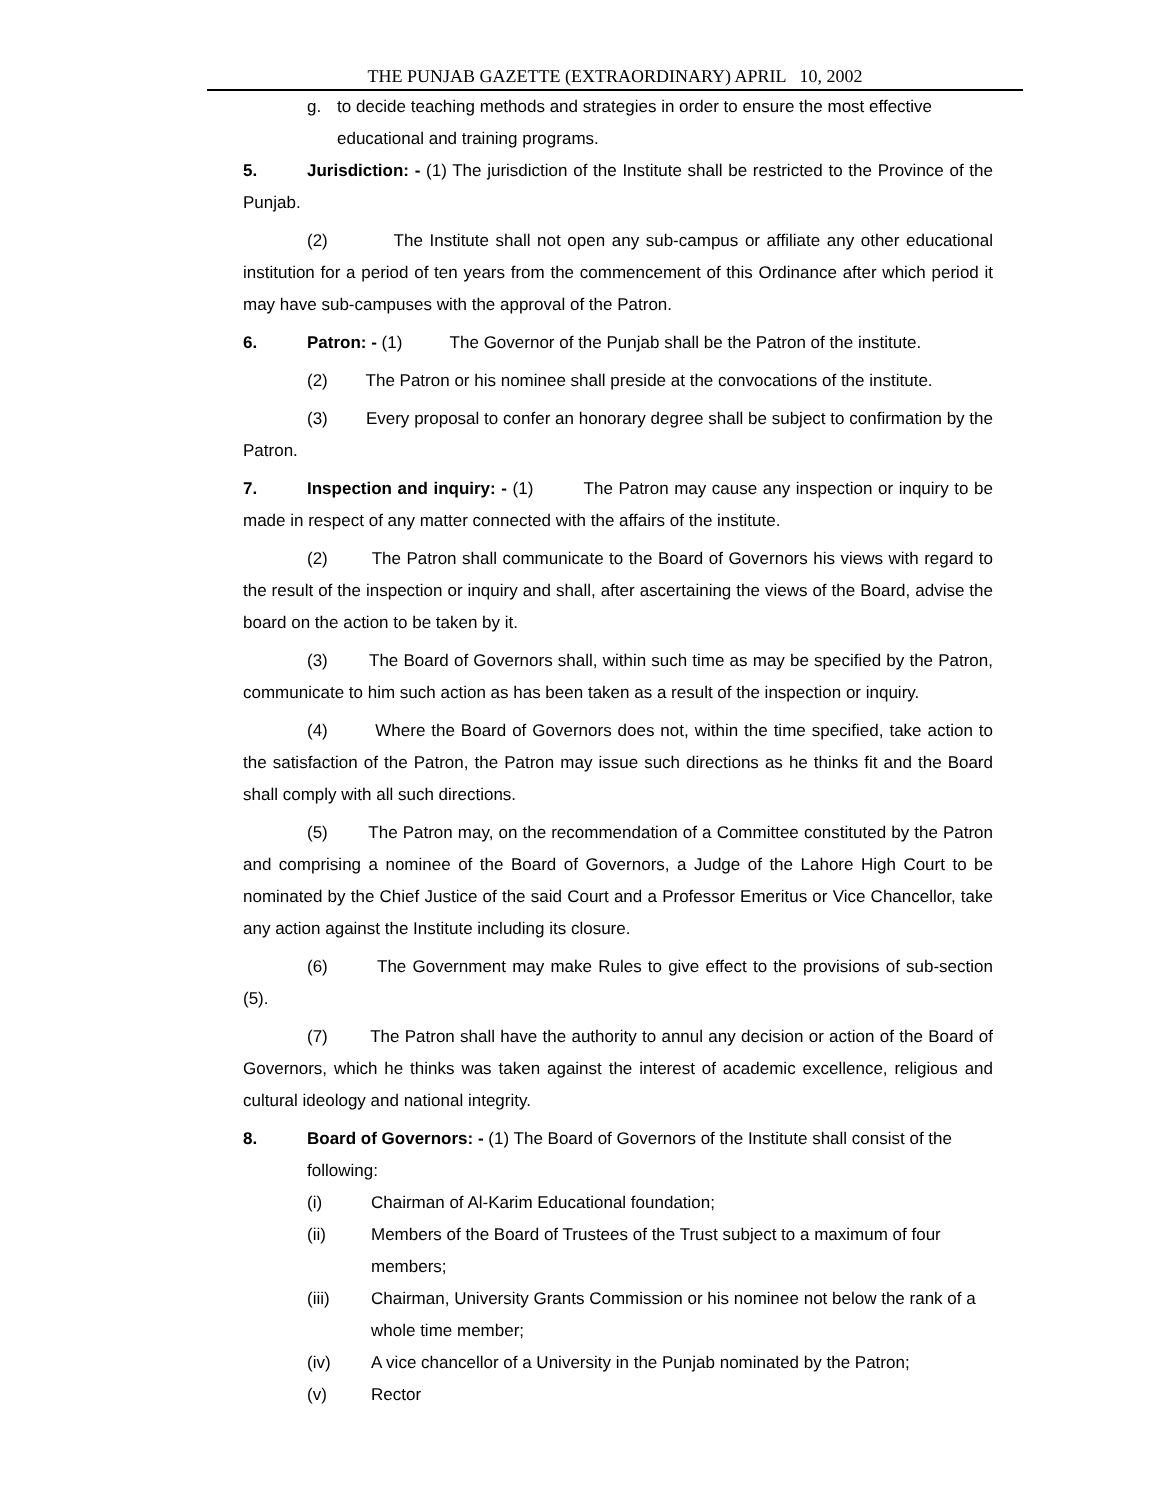THE PUNJAB GAZETTE (EXTRAORDINARY) APRIL 10, 2002
g. to decide teaching methods and strategies in order to ensure the most effective educational and training programs.
5. Jurisdiction: - (1) The jurisdiction of the Institute shall be restricted to the Province of the Punjab.
(2) The Institute shall not open any sub-campus or affiliate any other educational institution for a period of ten years from the commencement of this Ordinance after which period it may have sub-campuses with the approval of the Patron.
6. Patron: - (1) The Governor of the Punjab shall be the Patron of the institute.
(2) The Patron or his nominee shall preside at the convocations of the institute.
(3) Every proposal to confer an honorary degree shall be subject to confirmation by the Patron.
7. Inspection and inquiry: - (1) The Patron may cause any inspection or inquiry to be made in respect of any matter connected with the affairs of the institute.
(2) The Patron shall communicate to the Board of Governors his views with regard to the result of the inspection or inquiry and shall, after ascertaining the views of the Board, advise the board on the action to be taken by it.
(3) The Board of Governors shall, within such time as may be specified by the Patron, communicate to him such action as has been taken as a result of the inspection or inquiry.
(4) Where the Board of Governors does not, within the time specified, take action to the satisfaction of the Patron, the Patron may issue such directions as he thinks fit and the Board shall comply with all such directions.
(5) The Patron may, on the recommendation of a Committee constituted by the Patron and comprising a nominee of the Board of Governors, a Judge of the Lahore High Court to be nominated by the Chief Justice of the said Court and a Professor Emeritus or Vice Chancellor, take any action against the Institute including its closure.
(6) The Government may make Rules to give effect to the provisions of sub-section (5).
(7) The Patron shall have the authority to annul any decision or action of the Board of Governors, which he thinks was taken against the interest of academic excellence, religious and cultural ideology and national integrity.
8. Board of Governors: - (1) The Board of Governors of the Institute shall consist of the following:
(i) Chairman of Al-Karim Educational foundation;
(ii) Members of the Board of Trustees of the Trust subject to a maximum of four members;
(iii) Chairman, University Grants Commission or his nominee not below the rank of a whole time member;
(iv) A vice chancellor of a University in the Punjab nominated by the Patron;
(v) Rector